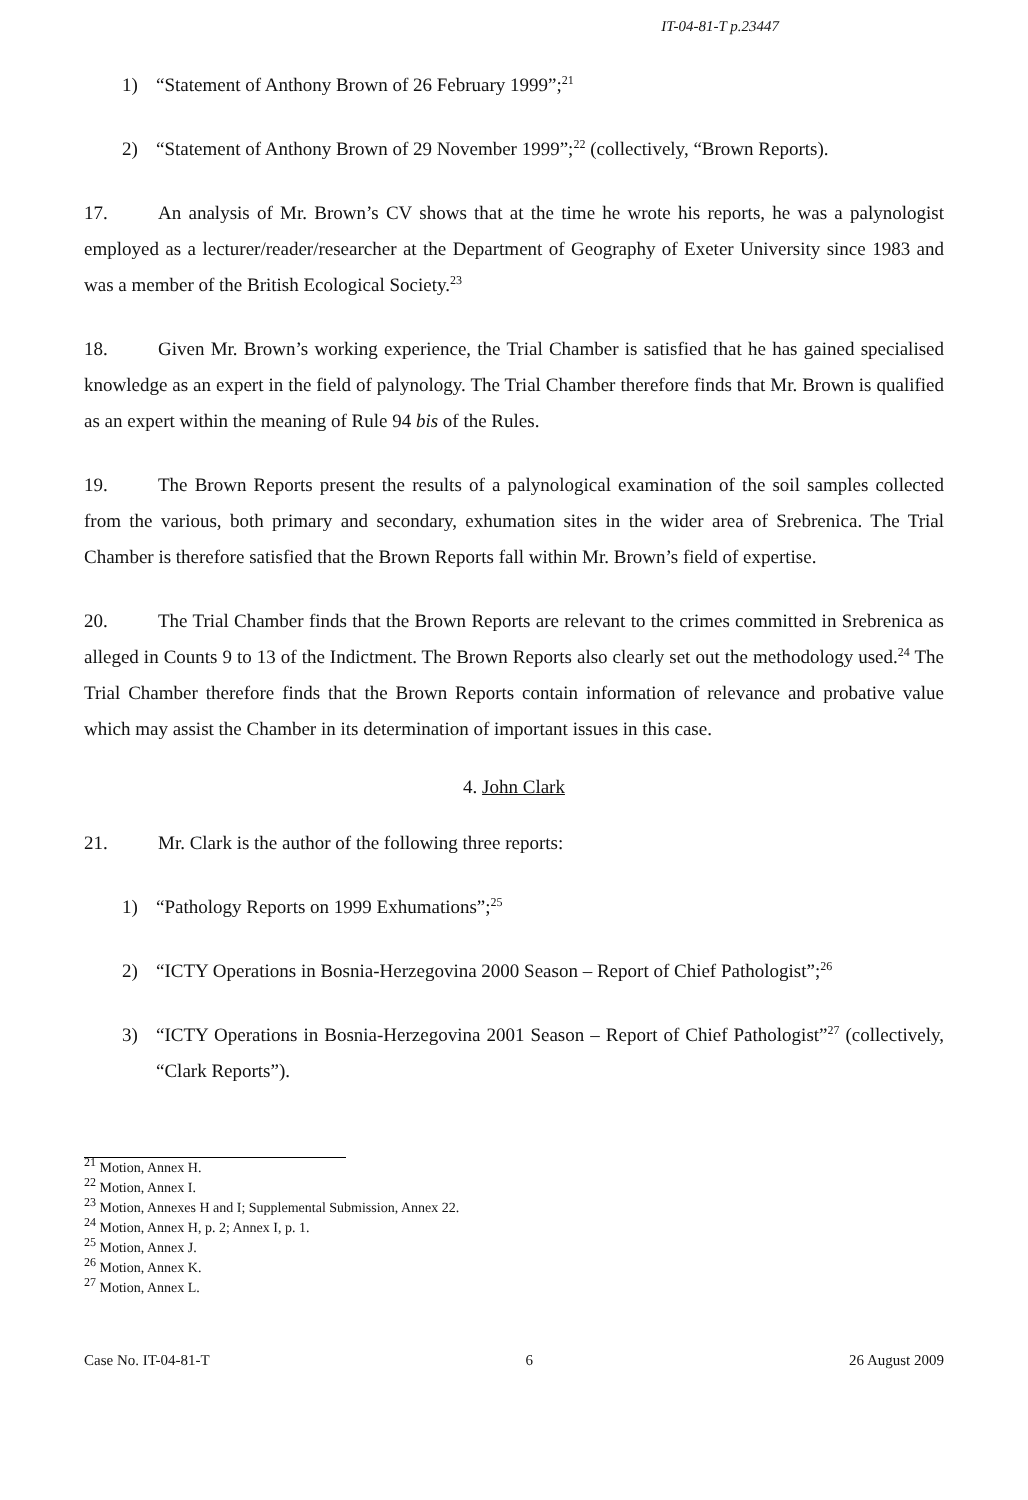IT-04-81-T p.23447
1) “Statement of Anthony Brown of 26 February 1999”;<sup>21</sup>
2) “Statement of Anthony Brown of 29 November 1999”;<sup>22</sup> (collectively, “Brown Reports).
17. An analysis of Mr. Brown’s CV shows that at the time he wrote his reports, he was a palynologist employed as a lecturer/reader/researcher at the Department of Geography of Exeter University since 1983 and was a member of the British Ecological Society.<sup>23</sup>
18. Given Mr. Brown’s working experience, the Trial Chamber is satisfied that he has gained specialised knowledge as an expert in the field of palynology. The Trial Chamber therefore finds that Mr. Brown is qualified as an expert within the meaning of Rule 94 bis of the Rules.
19. The Brown Reports present the results of a palynological examination of the soil samples collected from the various, both primary and secondary, exhumation sites in the wider area of Srebrenica. The Trial Chamber is therefore satisfied that the Brown Reports fall within Mr. Brown’s field of expertise.
20. The Trial Chamber finds that the Brown Reports are relevant to the crimes committed in Srebrenica as alleged in Counts 9 to 13 of the Indictment. The Brown Reports also clearly set out the methodology used.<sup>24</sup> The Trial Chamber therefore finds that the Brown Reports contain information of relevance and probative value which may assist the Chamber in its determination of important issues in this case.
4. John Clark
21. Mr. Clark is the author of the following three reports:
1) “Pathology Reports on 1999 Exhumations”;<sup>25</sup>
2) “ICTY Operations in Bosnia-Herzegovina 2000 Season – Report of Chief Pathologist”;<sup>26</sup>
3) “ICTY Operations in Bosnia-Herzegovina 2001 Season – Report of Chief Pathologist”<sup>27</sup> (collectively, “Clark Reports”).
<sup>21</sup> Motion, Annex H.
<sup>22</sup> Motion, Annex I.
<sup>23</sup> Motion, Annexes H and I; Supplemental Submission, Annex 22.
<sup>24</sup> Motion, Annex H, p. 2; Annex I, p. 1.
<sup>25</sup> Motion, Annex J.
<sup>26</sup> Motion, Annex K.
<sup>27</sup> Motion, Annex L.
Case No. IT-04-81-T 6 26 August 2009